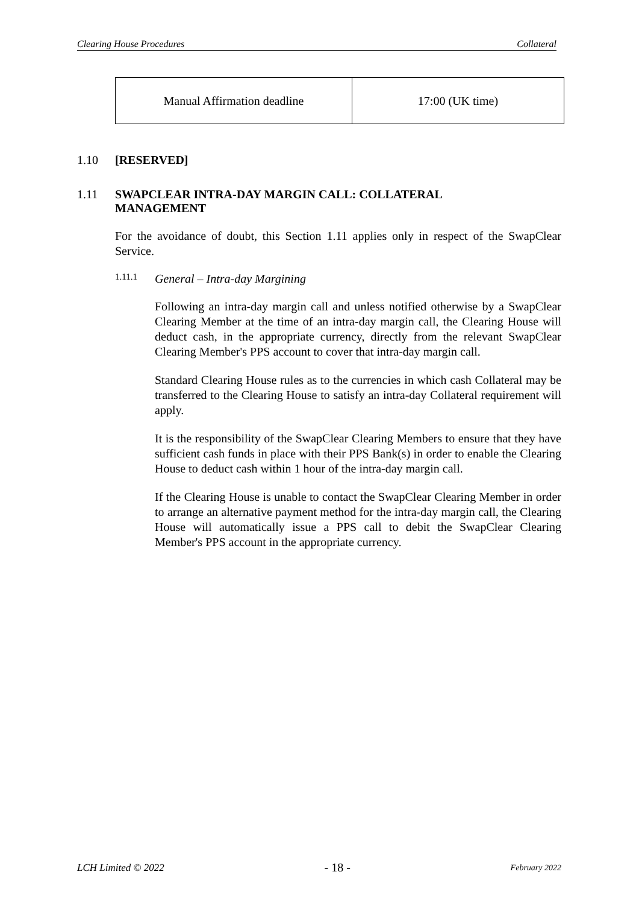Clearing House Procedures Collateral
| Manual Affirmation deadline | 17:00 (UK time) |
1.10 [RESERVED]
1.11 SWAPCLEAR INTRA-DAY MARGIN CALL: COLLATERAL
MANAGEMENT
For the avoidance of doubt, this Section 1.11 applies only in respect of the SwapClear Service.
1.11.1 General – Intra-day Margining
Following an intra-day margin call and unless notified otherwise by a SwapClear Clearing Member at the time of an intra-day margin call, the Clearing House will deduct cash, in the appropriate currency, directly from the relevant SwapClear Clearing Member's PPS account to cover that intra-day margin call.
Standard Clearing House rules as to the currencies in which cash Collateral may be transferred to the Clearing House to satisfy an intra-day Collateral requirement will apply.
It is the responsibility of the SwapClear Clearing Members to ensure that they have sufficient cash funds in place with their PPS Bank(s) in order to enable the Clearing House to deduct cash within 1 hour of the intra-day margin call.
If the Clearing House is unable to contact the SwapClear Clearing Member in order to arrange an alternative payment method for the intra-day margin call, the Clearing House will automatically issue a PPS call to debit the SwapClear Clearing Member's PPS account in the appropriate currency.
LCH Limited © 2022 - 18 - February 2022